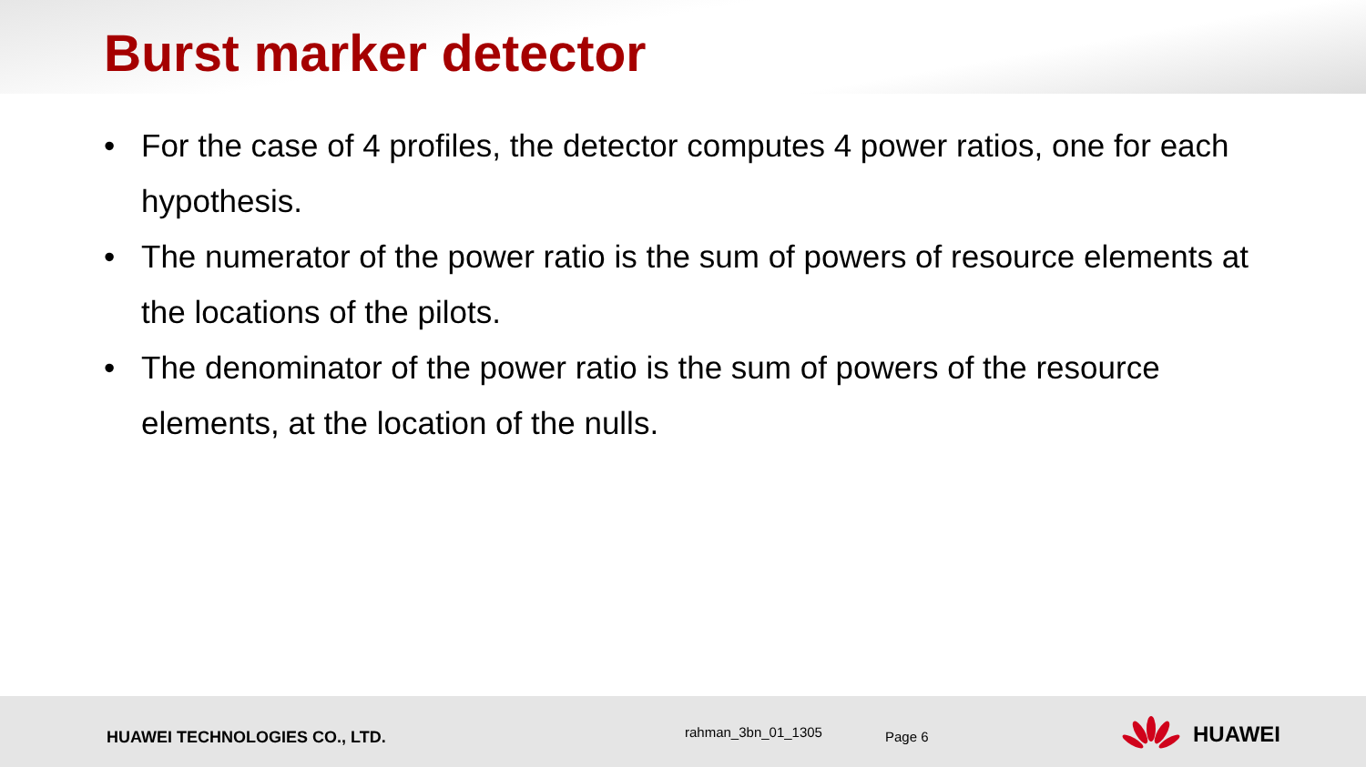Burst marker detector
• For the case of 4 profiles, the detector computes 4 power ratios, one for each hypothesis.
• The numerator of the power ratio is the sum of powers of resource elements at the locations of the pilots.
• The denominator of the power ratio is the sum of powers of the resource elements, at the location of the nulls.
HUAWEI TECHNOLOGIES CO., LTD. rahman_3bn_01_1305 Page 6 HUAWEI